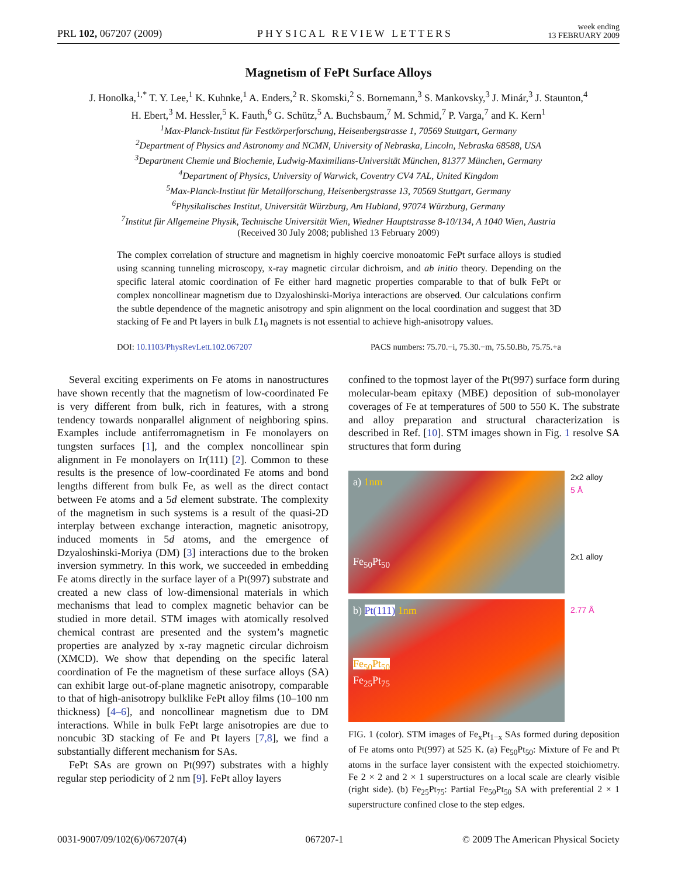PRL 102, 067207 (2009)
PHYSICAL REVIEW LETTERS
week ending
13 FEBRUARY 2009
Magnetism of FePt Surface Alloys
J. Honolka,<sup>1,*</sup> T. Y. Lee,<sup>1</sup> K. Kuhnke,<sup>1</sup> A. Enders,<sup>2</sup> R. Skomski,<sup>2</sup> S. Bornemann,<sup>3</sup> S. Mankovsky,<sup>3</sup> J. Minár,<sup>3</sup> J. Staunton,<sup>4</sup>
H. Ebert,<sup>3</sup> M. Hessler,<sup>5</sup> K. Fauth,<sup>6</sup> G. Schütz,<sup>5</sup> A. Buchsbaum,<sup>7</sup> M. Schmid,<sup>7</sup> P. Varga,<sup>7</sup> and K. Kern<sup>1</sup>
<sup>1</sup> Max-Planck-Institut für Festkörperforschung, Heisenbergstrasse 1, 70569 Stuttgart, Germany
<sup>2</sup> Department of Physics and Astronomy and NCMN, University of Nebraska, Lincoln, Nebraska 68588, USA
<sup>3</sup> Department Chemie und Biochemie, Ludwig-Maximilians-Universität München, 81377 München, Germany
<sup>4</sup> Department of Physics, University of Warwick, Coventry CV4 7AL, United Kingdom
<sup>5</sup> Max-Planck-Institut für Metallforschung, Heisenbergstrasse 13, 70569 Stuttgart, Germany
<sup>6</sup> Physikalisches Institut, Universität Würzburg, Am Hubland, 97074 Würzburg, Germany
<sup>7</sup> Institut für Allgemeine Physik, Technische Universität Wien, Wiedner Hauptstrasse 8-10/134, A 1040 Wien, Austria
(Received 30 July 2008; published 13 February 2009)
The complex correlation of structure and magnetism in highly coercive monoatomic FePt surface alloys is studied using scanning tunneling microscopy, x-ray magnetic circular dichroism, and ab initio theory. Depending on the specific lateral atomic coordination of Fe either hard magnetic properties comparable to that of bulk FePt or complex noncollinear magnetism due to Dzyaloshinski-Moriya interactions are observed. Our calculations confirm the subtle dependence of the magnetic anisotropy and spin alignment on the local coordination and suggest that 3D stacking of Fe and Pt layers in bulk L1<sub>0</sub> magnets is not essential to achieve high-anisotropy values.
DOI: 10.1103/PhysRevLett.102.067207
PACS numbers: 75.70.−i, 75.30.−m, 75.50.Bb, 75.75.+a
Several exciting experiments on Fe atoms in nanostructures have shown recently that the magnetism of low-coordinated Fe is very different from bulk, rich in features, with a strong tendency towards nonparallel alignment of neighboring spins. Examples include antiferromagnetism in Fe monolayers on tungsten surfaces [1], and the complex noncollinear spin alignment in Fe monolayers on Ir(111) [2]. Common to these results is the presence of low-coordinated Fe atoms and bond lengths different from bulk Fe, as well as the direct contact between Fe atoms and a 5d element substrate. The complexity of the magnetism in such systems is a result of the quasi-2D interplay between exchange interaction, magnetic anisotropy, induced moments in 5d atoms, and the emergence of Dzyaloshinski-Moriya (DM) [3] interactions due to the broken inversion symmetry. In this work, we succeeded in embedding Fe atoms directly in the surface layer of a Pt(997) substrate and created a new class of low-dimensional materials in which mechanisms that lead to complex magnetic behavior can be studied in more detail. STM images with atomically resolved chemical contrast are presented and the system’s magnetic properties are analyzed by x-ray magnetic circular dichroism (XMCD). We show that depending on the specific lateral coordination of Fe the magnetism of these surface alloys (SA) can exhibit large out-of-plane magnetic anisotropy, comparable to that of high-anisotropy bulklike FePt alloy films (10–100 nm thickness) [4–6], and noncollinear magnetism due to DM interactions. While in bulk FePt large anisotropies are due to noncubic 3D stacking of Fe and Pt layers [7,8], we find a substantially different mechanism for SAs.
FePt SAs are grown on Pt(997) substrates with a highly regular step periodicity of 2 nm [9]. FePt alloy layers
confined to the topmost layer of the Pt(997) surface form during molecular-beam epitaxy (MBE) deposition of sub-monolayer coverages of Fe at temperatures of 500 to 550 K. The substrate and alloy preparation and structural characterization is described in Ref. [10]. STM images shown in Fig. 1 resolve SA structures that form during
a) 1nm
Fe<sub>50</sub>Pt<sub>50</sub>
b) Pt(111) 1nm
Fe<sub>50</sub>Pt<sub>50</sub>
Fe<sub>25</sub>Pt<sub>75</sub>
2x2 alloy
5 Å
2x1 alloy
2.77 Å
FIG. 1 (color). STM images of Fe<sub>x</sub>Pt<sub>1−x</sub> SAs formed during deposition of Fe atoms onto Pt(997) at 525 K. (a) Fe<sub>50</sub>Pt<sub>50</sub>: Mixture of Fe and Pt atoms in the surface layer consistent with the expected stoichiometry. Fe 2 × 2 and 2 × 1 superstructures on a local scale are clearly visible (right side). (b) Fe<sub>25</sub>Pt<sub>75</sub>: Partial Fe<sub>50</sub>Pt<sub>50</sub> SA with preferential 2 × 1 superstructure confined close to the step edges.
0031-9007/09/102(6)/067207(4) 067207-1 © 2009 The American Physical Society